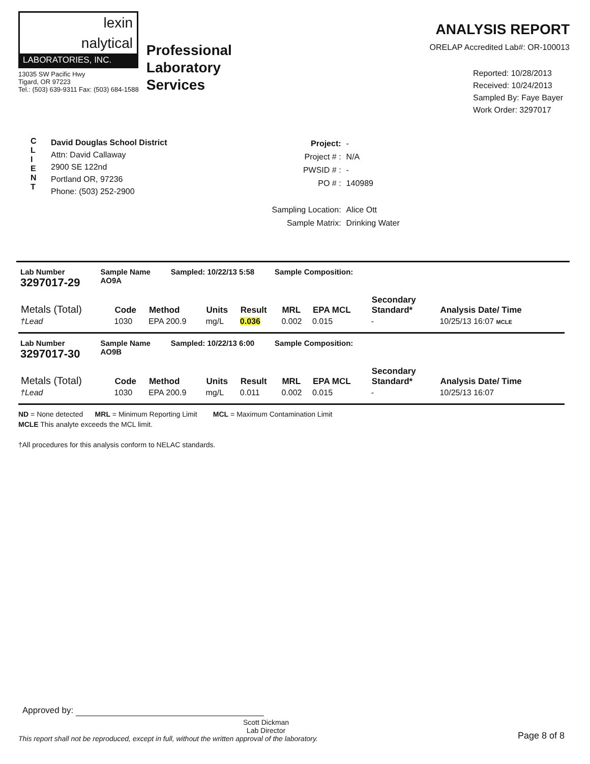lexin
nalytical
LABORATORIES, INC.
13035 SW Pacific Hwy
Tigard, OR 97223
Tel.: (503) 639-9311 Fax: (503) 684-1588
Professional
Laboratory
Services
ANALYSIS REPORT
ORELAP Accredited Lab#: OR-100013
Reported: 10/28/2013
Received: 10/24/2013
Sampled By: Faye Bayer
Work Order: 3297017
C
L
I
E
N
T
David Douglas School District
Attn: David Callaway
2900 SE 122nd
Portland OR, 97236
Phone: (503) 252-2900
| Project: | - |
| Project # : | N/A |
| PWSID # : | - |
| PO # : | 140989 |
| Sampling Location: | Alice Ott |
| Sample Matrix: | Drinking Water |
Lab Number
3297017-29
Sample Name
AO9A
Sampled: 10/22/13 5:58 Sample Composition:
| Metals (Total) | Code | Method | Units | Result | MRL | EPA MCL | Secondary Standard* | Analysis Date/ Time |
| --- | --- | --- | --- | --- | --- | --- | --- | --- |
| †Lead | 1030 | EPA 200.9 | mg/L | 0.036 | 0.002 | 0.015 | - | 10/25/13 16:07 MCLE |
Lab Number
3297017-30
Sample Name
AO9B
Sampled: 10/22/13 6:00 Sample Composition:
| Metals (Total) | Code | Method | Units | Result | MRL | EPA MCL | Secondary Standard* | Analysis Date/ Time |
| --- | --- | --- | --- | --- | --- | --- | --- | --- |
| †Lead | 1030 | EPA 200.9 | mg/L | 0.011 | 0.002 | 0.015 | - | 10/25/13 16:07 |
ND = None detected MRL = Minimum Reporting Limit MCL = Maximum Contamination Limit
MCLE This analyte exceeds the MCL limit.
†All procedures for this analysis conform to NELAC standards.
Approved by:
Scott Dickman
Lab Director
This report shall not be reproduced, except in full, without the written approval of the laboratory.
Page 8 of 8